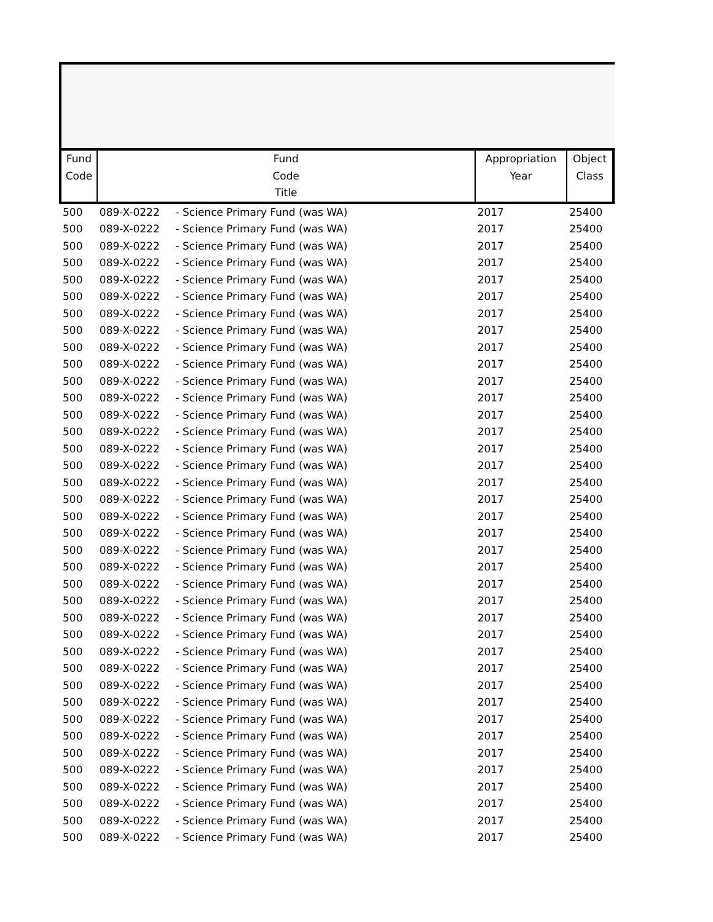| Fund Code | Fund Code Title | | Appropriation Year | Object Class |
| --- | --- | --- | --- | --- |
| 500 | 089-X-0222 | - Science Primary Fund (was WA) | 2017 | 25400 |
| 500 | 089-X-0222 | - Science Primary Fund (was WA) | 2017 | 25400 |
| 500 | 089-X-0222 | - Science Primary Fund (was WA) | 2017 | 25400 |
| 500 | 089-X-0222 | - Science Primary Fund (was WA) | 2017 | 25400 |
| 500 | 089-X-0222 | - Science Primary Fund (was WA) | 2017 | 25400 |
| 500 | 089-X-0222 | - Science Primary Fund (was WA) | 2017 | 25400 |
| 500 | 089-X-0222 | - Science Primary Fund (was WA) | 2017 | 25400 |
| 500 | 089-X-0222 | - Science Primary Fund (was WA) | 2017 | 25400 |
| 500 | 089-X-0222 | - Science Primary Fund (was WA) | 2017 | 25400 |
| 500 | 089-X-0222 | - Science Primary Fund (was WA) | 2017 | 25400 |
| 500 | 089-X-0222 | - Science Primary Fund (was WA) | 2017 | 25400 |
| 500 | 089-X-0222 | - Science Primary Fund (was WA) | 2017 | 25400 |
| 500 | 089-X-0222 | - Science Primary Fund (was WA) | 2017 | 25400 |
| 500 | 089-X-0222 | - Science Primary Fund (was WA) | 2017 | 25400 |
| 500 | 089-X-0222 | - Science Primary Fund (was WA) | 2017 | 25400 |
| 500 | 089-X-0222 | - Science Primary Fund (was WA) | 2017 | 25400 |
| 500 | 089-X-0222 | - Science Primary Fund (was WA) | 2017 | 25400 |
| 500 | 089-X-0222 | - Science Primary Fund (was WA) | 2017 | 25400 |
| 500 | 089-X-0222 | - Science Primary Fund (was WA) | 2017 | 25400 |
| 500 | 089-X-0222 | - Science Primary Fund (was WA) | 2017 | 25400 |
| 500 | 089-X-0222 | - Science Primary Fund (was WA) | 2017 | 25400 |
| 500 | 089-X-0222 | - Science Primary Fund (was WA) | 2017 | 25400 |
| 500 | 089-X-0222 | - Science Primary Fund (was WA) | 2017 | 25400 |
| 500 | 089-X-0222 | - Science Primary Fund (was WA) | 2017 | 25400 |
| 500 | 089-X-0222 | - Science Primary Fund (was WA) | 2017 | 25400 |
| 500 | 089-X-0222 | - Science Primary Fund (was WA) | 2017 | 25400 |
| 500 | 089-X-0222 | - Science Primary Fund (was WA) | 2017 | 25400 |
| 500 | 089-X-0222 | - Science Primary Fund (was WA) | 2017 | 25400 |
| 500 | 089-X-0222 | - Science Primary Fund (was WA) | 2017 | 25400 |
| 500 | 089-X-0222 | - Science Primary Fund (was WA) | 2017 | 25400 |
| 500 | 089-X-0222 | - Science Primary Fund (was WA) | 2017 | 25400 |
| 500 | 089-X-0222 | - Science Primary Fund (was WA) | 2017 | 25400 |
| 500 | 089-X-0222 | - Science Primary Fund (was WA) | 2017 | 25400 |
| 500 | 089-X-0222 | - Science Primary Fund (was WA) | 2017 | 25400 |
| 500 | 089-X-0222 | - Science Primary Fund (was WA) | 2017 | 25400 |
| 500 | 089-X-0222 | - Science Primary Fund (was WA) | 2017 | 25400 |
| 500 | 089-X-0222 | - Science Primary Fund (was WA) | 2017 | 25400 |
| 500 | 089-X-0222 | - Science Primary Fund (was WA) | 2017 | 25400 |